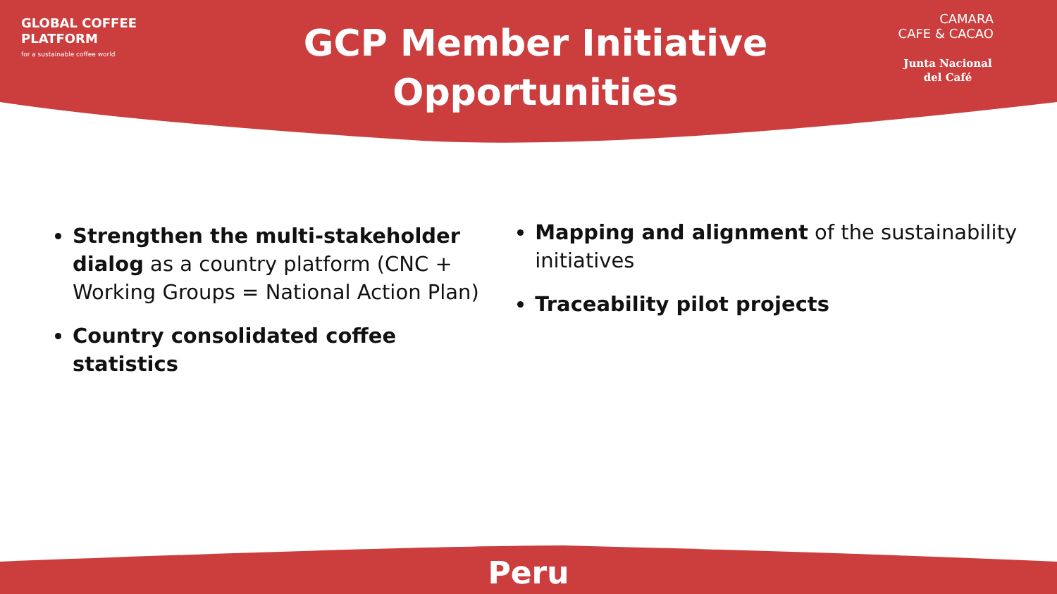GLOBAL COFFEE
PLATFORM
for a sustainable coffee world
GCP Member Initiative
Opportunities
CAMARA
CAFE & CACAO
Junta Nacional
del Café
Strengthen the multi-stakeholder dialog as a country platform (CNC + Working Groups = National Action Plan)
Country consolidated coffee statistics
Mapping and alignment of the sustainability initiatives
Traceability pilot projects
Peru